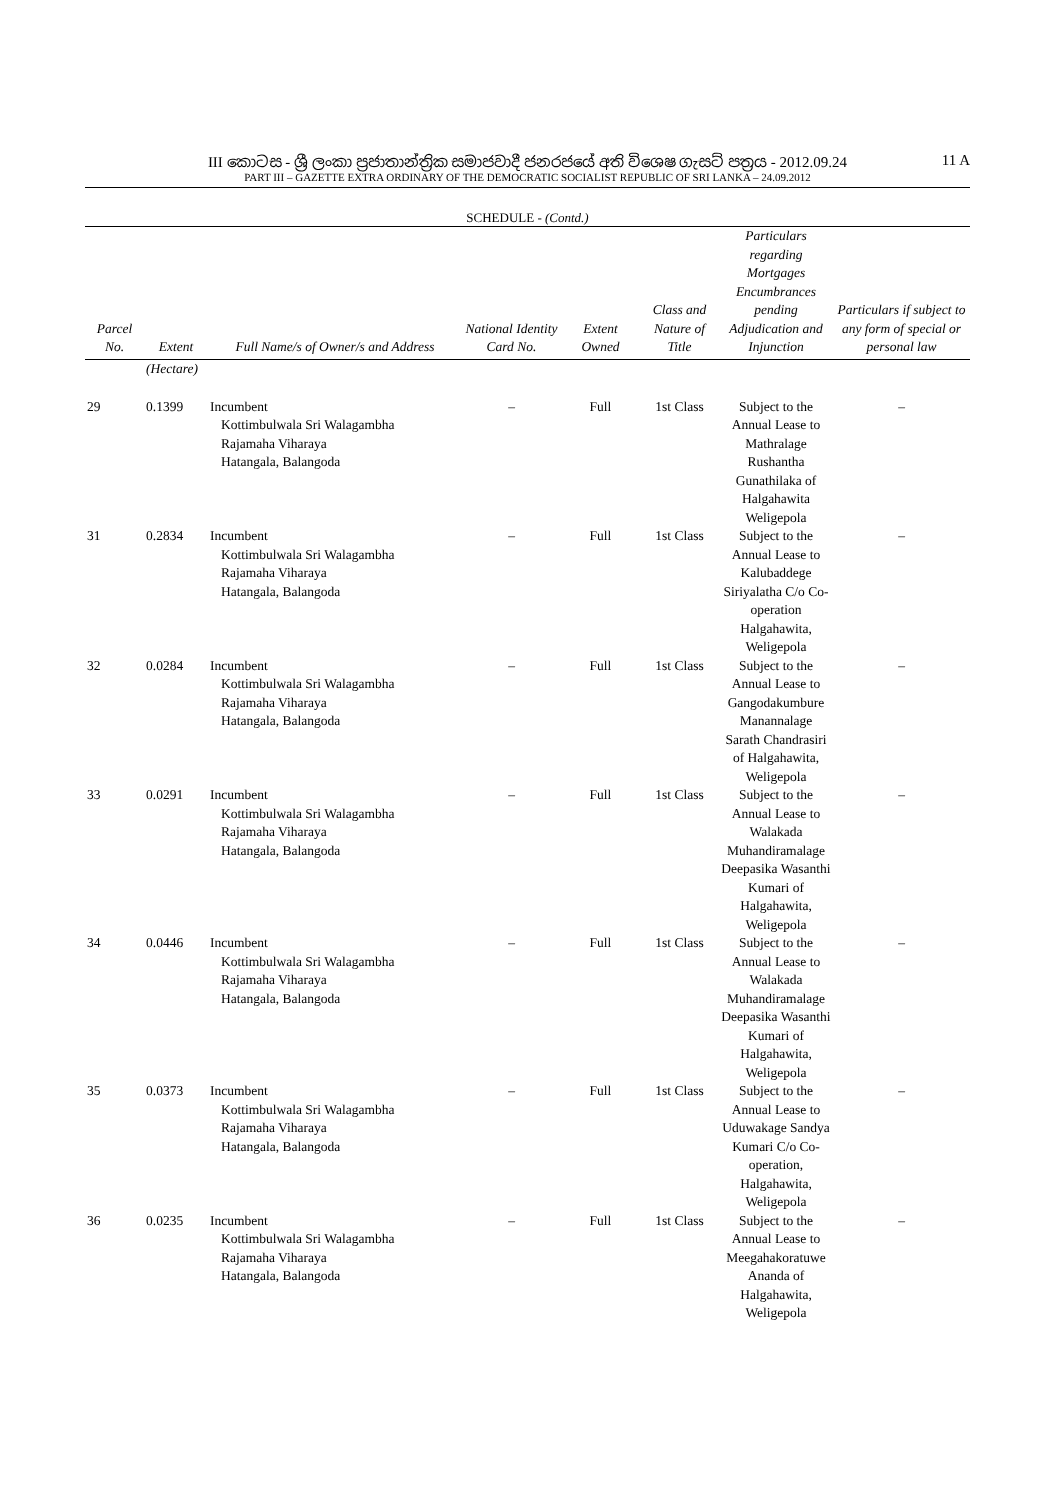III කොටස - ශ්‍රී ලංකා ප්‍රජාතාන්ත්‍රික සමාජවාදී ජනරජයේ අති විශෙෂ ගැසට් පත්‍රය - 2012.09.24
11 A
PART III – GAZETTE EXTRA ORDINARY OF THE DEMOCRATIC SOCIALIST REPUBLIC OF SRI LANKA – 24.09.2012
SCHEDULE - (Contd.)
| Parcel No. | Extent | Full Name/s of Owner/s and Address | National Identity Card No. | Extent Owned | Class and Nature of Title | Particulars regarding Mortgages Encumbrances pending Adjudication and Injunction | Particulars if subject to any form of special or personal law |
| --- | --- | --- | --- | --- | --- | --- | --- |
| | (Hectare) | | | | | | |
| 29 | 0.1399 | Incumbent Kottimbulwala Sri Walagambha Rajamaha Viharaya Hatangala, Balangoda | – | Full | 1st Class | Subject to the Annual Lease to Mathralage Rushantha Gunathilaka of Halgahawita Weligepola | – |
| 31 | 0.2834 | Incumbent Kottimbulwala Sri Walagambha Rajamaha Viharaya Hatangala, Balangoda | – | Full | 1st Class | Subject to the Annual Lease to Kalubaddege Siriyalatha C/o Co-operation Halgahawita, Weligepola | – |
| 32 | 0.0284 | Incumbent Kottimbulwala Sri Walagambha Rajamaha Viharaya Hatangala, Balangoda | – | Full | 1st Class | Subject to the Annual Lease to Gangodakumbure Manannalage Sarath Chandrasiri of Halgahawita, Weligepola | – |
| 33 | 0.0291 | Incumbent Kottimbulwala Sri Walagambha Rajamaha Viharaya Hatangala, Balangoda | – | Full | 1st Class | Subject to the Annual Lease to Walakada Muhandiramalage Deepasika Wasanthi Kumari of Halgahawita, Weligepola | – |
| 34 | 0.0446 | Incumbent Kottimbulwala Sri Walagambha Rajamaha Viharaya Hatangala, Balangoda | – | Full | 1st Class | Subject to the Annual Lease to Walakada Muhandiramalage Deepasika Wasanthi Kumari of Halgahawita, Weligepola | – |
| 35 | 0.0373 | Incumbent Kottimbulwala Sri Walagambha Rajamaha Viharaya Hatangala, Balangoda | – | Full | 1st Class | Subject to the Annual Lease to Uduwakage Sandya Kumari C/o Co-operation, Halgahawita, Weligepola | – |
| 36 | 0.0235 | Incumbent Kottimbulwala Sri Walagambha Rajamaha Viharaya Hatangala, Balangoda | – | Full | 1st Class | Subject to the Annual Lease to Meegahakoratuwe Ananda of Halgahawita, Weligepola | – |